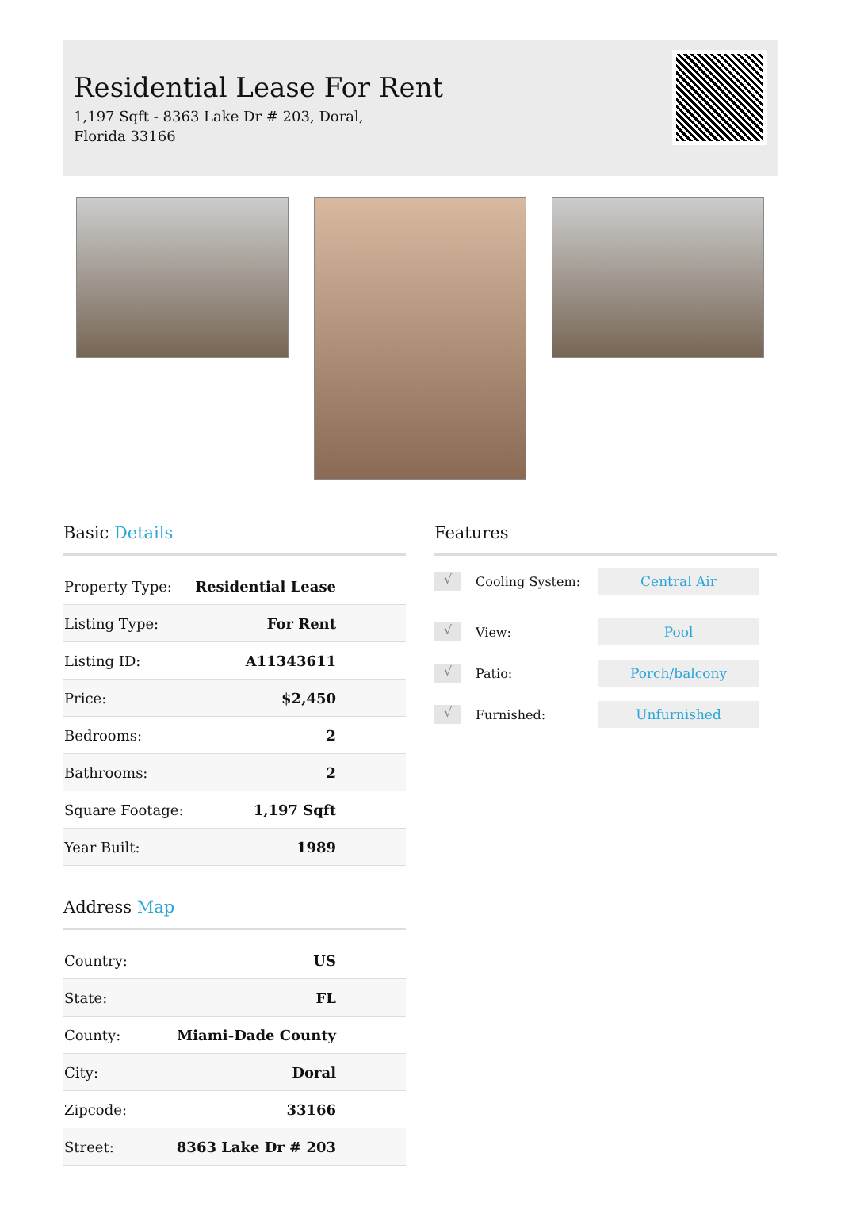Residential Lease For Rent
1,197 Sqft - 8363 Lake Dr # 203, Doral, Florida 33166
Basic Details
| Property Type: | Residential Lease |
| Listing Type: | For Rent |
| Listing ID: | A11343611 |
| Price: | $2,450 |
| Bedrooms: | 2 |
| Bathrooms: | 2 |
| Square Footage: | 1,197 Sqft |
| Year Built: | 1989 |
Address Map
| Country: | US |
| State: | FL |
| County: | Miami-Dade County |
| City: | Doral |
| Zipcode: | 33166 |
| Street: | 8363 Lake Dr # 203 |
Features
√ Cooling System: Central Air
√ View: Pool
√ Patio: Porch/balcony
√ Furnished: Unfurnished